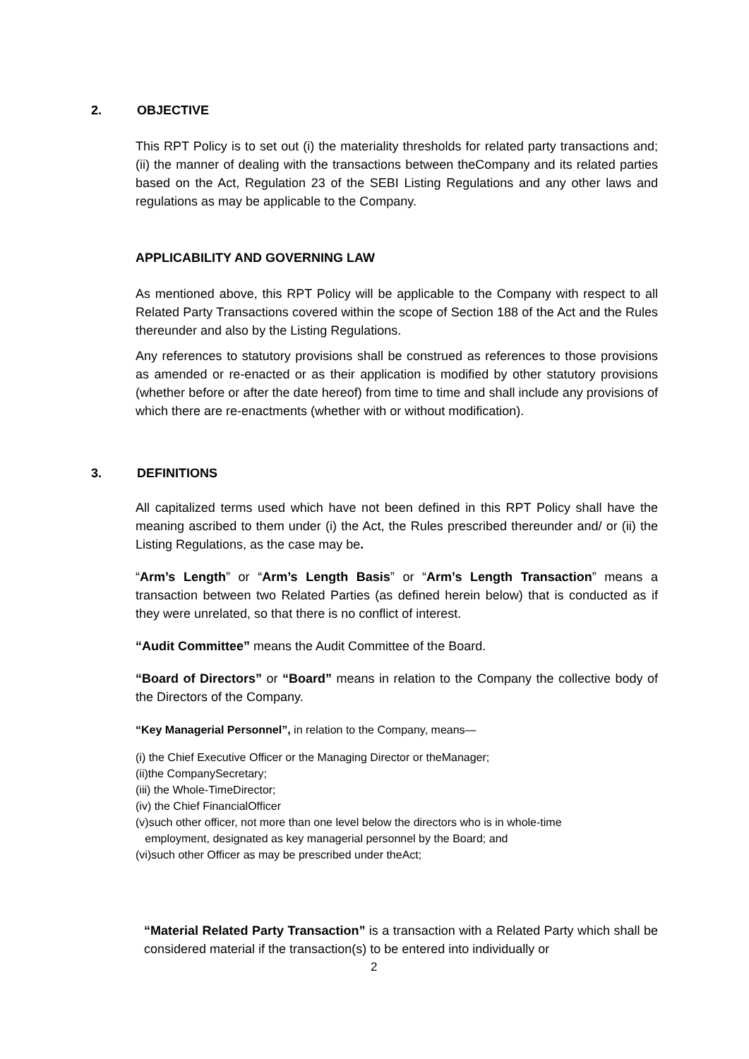2. OBJECTIVE
This RPT Policy is to set out (i) the materiality thresholds for related party transactions and; (ii) the manner of dealing with the transactions between theCompany and its related parties based on the Act, Regulation 23 of the SEBI Listing Regulations and any other laws and regulations as may be applicable to the Company.
APPLICABILITY AND GOVERNING LAW
As mentioned above, this RPT Policy will be applicable to the Company with respect to all Related Party Transactions covered within the scope of Section 188 of the Act and the Rules thereunder and also by the Listing Regulations.
Any references to statutory provisions shall be construed as references to those provisions as amended or re-enacted or as their application is modified by other statutory provisions (whether before or after the date hereof) from time to time and shall include any provisions of which there are re-enactments (whether with or without modification).
3. DEFINITIONS
All capitalized terms used which have not been defined in this RPT Policy shall have the meaning ascribed to them under (i) the Act, the Rules prescribed thereunder and/ or (ii) the Listing Regulations, as the case may be.
“Arm’s Length” or “Arm’s Length Basis” or “Arm’s Length Transaction” means a transaction between two Related Parties (as defined herein below) that is conducted as if they were unrelated, so that there is no conflict of interest.
“Audit Committee” means the Audit Committee of the Board.
“Board of Directors” or “Board” means in relation to the Company the collective body of the Directors of the Company.
“Key Managerial Personnel”, in relation to the Company, means—
(i) the Chief Executive Officer or the Managing Director or theManager;
(ii)the CompanySecretary;
(iii) the Whole-TimeDirector;
(iv) the Chief FinancialOfficer
(v)such other officer, not more than one level below the directors who is in whole-time
employment, designated as key managerial personnel by the Board; and
(vi)such other Officer as may be prescribed under theAct;
“Material Related Party Transaction” is a transaction with a Related Party which shall be considered material if the transaction(s) to be entered into individually or
2